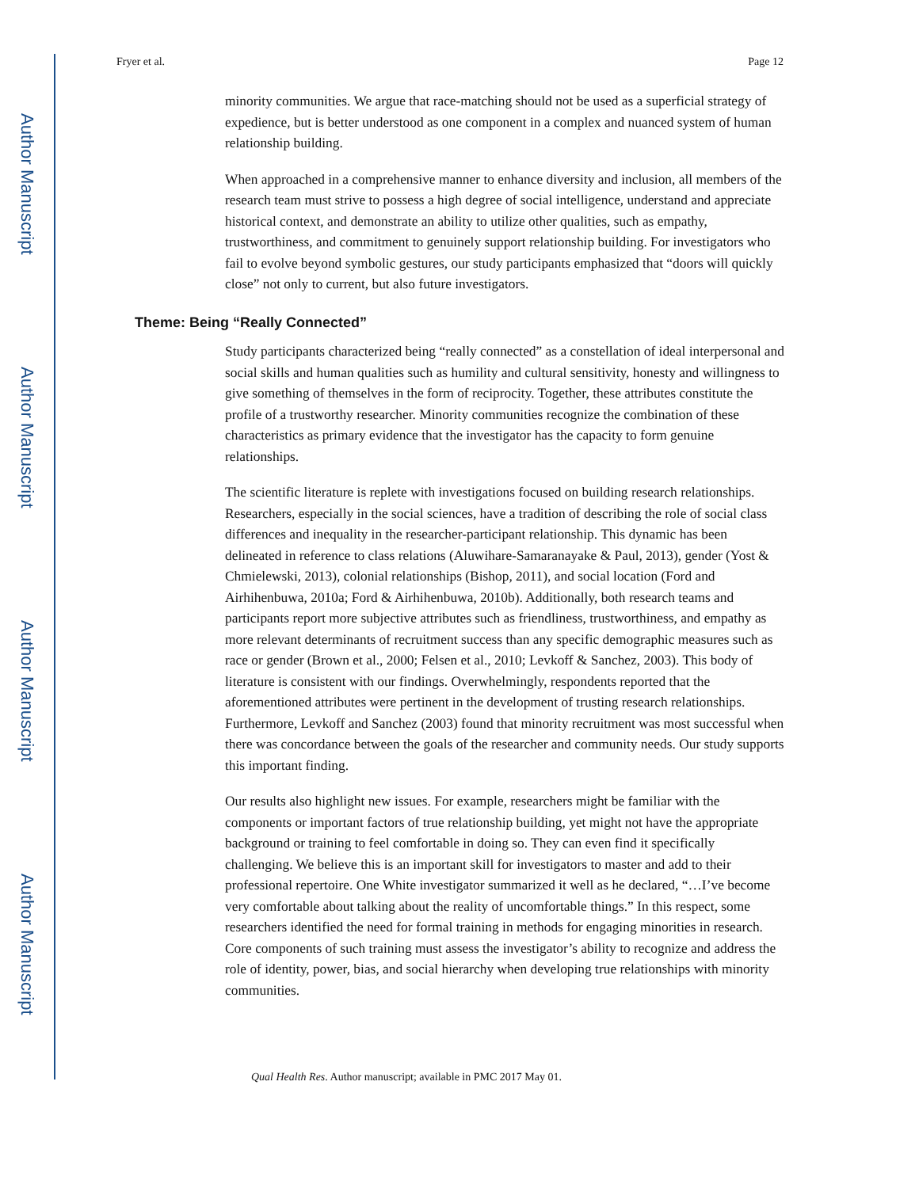Author Manuscript
Author Manuscript
Author Manuscript
Author Manuscript
Fryer et al. Page 12
minority communities. We argue that race-matching should not be used as a superficial strategy of expedience, but is better understood as one component in a complex and nuanced system of human relationship building.
When approached in a comprehensive manner to enhance diversity and inclusion, all members of the research team must strive to possess a high degree of social intelligence, understand and appreciate historical context, and demonstrate an ability to utilize other qualities, such as empathy, trustworthiness, and commitment to genuinely support relationship building. For investigators who fail to evolve beyond symbolic gestures, our study participants emphasized that “doors will quickly close” not only to current, but also future investigators.
Theme: Being “Really Connected”
Study participants characterized being “really connected” as a constellation of ideal interpersonal and social skills and human qualities such as humility and cultural sensitivity, honesty and willingness to give something of themselves in the form of reciprocity. Together, these attributes constitute the profile of a trustworthy researcher. Minority communities recognize the combination of these characteristics as primary evidence that the investigator has the capacity to form genuine relationships.
The scientific literature is replete with investigations focused on building research relationships. Researchers, especially in the social sciences, have a tradition of describing the role of social class differences and inequality in the researcher-participant relationship. This dynamic has been delineated in reference to class relations (Aluwihare-Samaranayake & Paul, 2013), gender (Yost & Chmielewski, 2013), colonial relationships (Bishop, 2011), and social location (Ford and Airhihenbuwa, 2010a; Ford & Airhihenbuwa, 2010b). Additionally, both research teams and participants report more subjective attributes such as friendliness, trustworthiness, and empathy as more relevant determinants of recruitment success than any specific demographic measures such as race or gender (Brown et al., 2000; Felsen et al., 2010; Levkoff & Sanchez, 2003). This body of literature is consistent with our findings. Overwhelmingly, respondents reported that the aforementioned attributes were pertinent in the development of trusting research relationships. Furthermore, Levkoff and Sanchez (2003) found that minority recruitment was most successful when there was concordance between the goals of the researcher and community needs. Our study supports this important finding.
Our results also highlight new issues. For example, researchers might be familiar with the components or important factors of true relationship building, yet might not have the appropriate background or training to feel comfortable in doing so. They can even find it specifically challenging. We believe this is an important skill for investigators to master and add to their professional repertoire. One White investigator summarized it well as he declared, “…I’ve become very comfortable about talking about the reality of uncomfortable things.” In this respect, some researchers identified the need for formal training in methods for engaging minorities in research. Core components of such training must assess the investigator’s ability to recognize and address the role of identity, power, bias, and social hierarchy when developing true relationships with minority communities.
Qual Health Res. Author manuscript; available in PMC 2017 May 01.